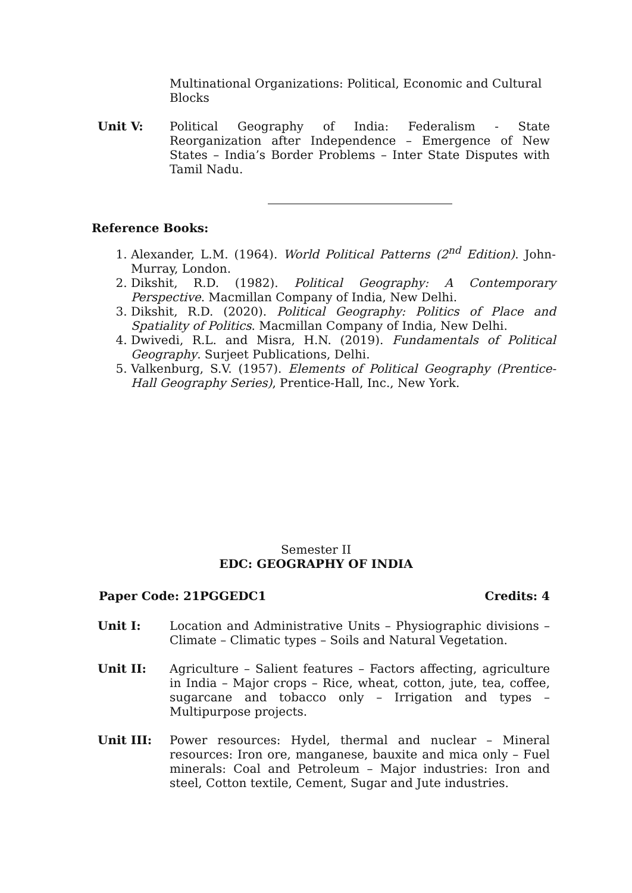Multinational Organizations: Political, Economic and Cultural Blocks
Unit V: Political Geography of India: Federalism - State Reorganization after Independence – Emergence of New States – India’s Border Problems – Inter State Disputes with Tamil Nadu.
Reference Books:
1. Alexander, L.M. (1964). World Political Patterns (2<sup>nd</sup> Edition). John-Murray, London.
2. Dikshit, R.D. (1982). Political Geography: A Contemporary Perspective. Macmillan Company of India, New Delhi.
3. Dikshit, R.D. (2020). Political Geography: Politics of Place and Spatiality of Politics. Macmillan Company of India, New Delhi.
4. Dwivedi, R.L. and Misra, H.N. (2019). Fundamentals of Political Geography. Surjeet Publications, Delhi.
5. Valkenburg, S.V. (1957). Elements of Political Geography (Prentice-Hall Geography Series), Prentice-Hall, Inc., New York.
Semester II
EDC: GEOGRAPHY OF INDIA
Paper Code: 21PGGEDC1 Credits: 4
Unit I: Location and Administrative Units – Physiographic divisions – Climate – Climatic types – Soils and Natural Vegetation.
Unit II: Agriculture – Salient features – Factors affecting, agriculture in India – Major crops – Rice, wheat, cotton, jute, tea, coffee, sugarcane and tobacco only – Irrigation and types – Multipurpose projects.
Unit III: Power resources: Hydel, thermal and nuclear – Mineral resources: Iron ore, manganese, bauxite and mica only – Fuel minerals: Coal and Petroleum – Major industries: Iron and steel, Cotton textile, Cement, Sugar and Jute industries.